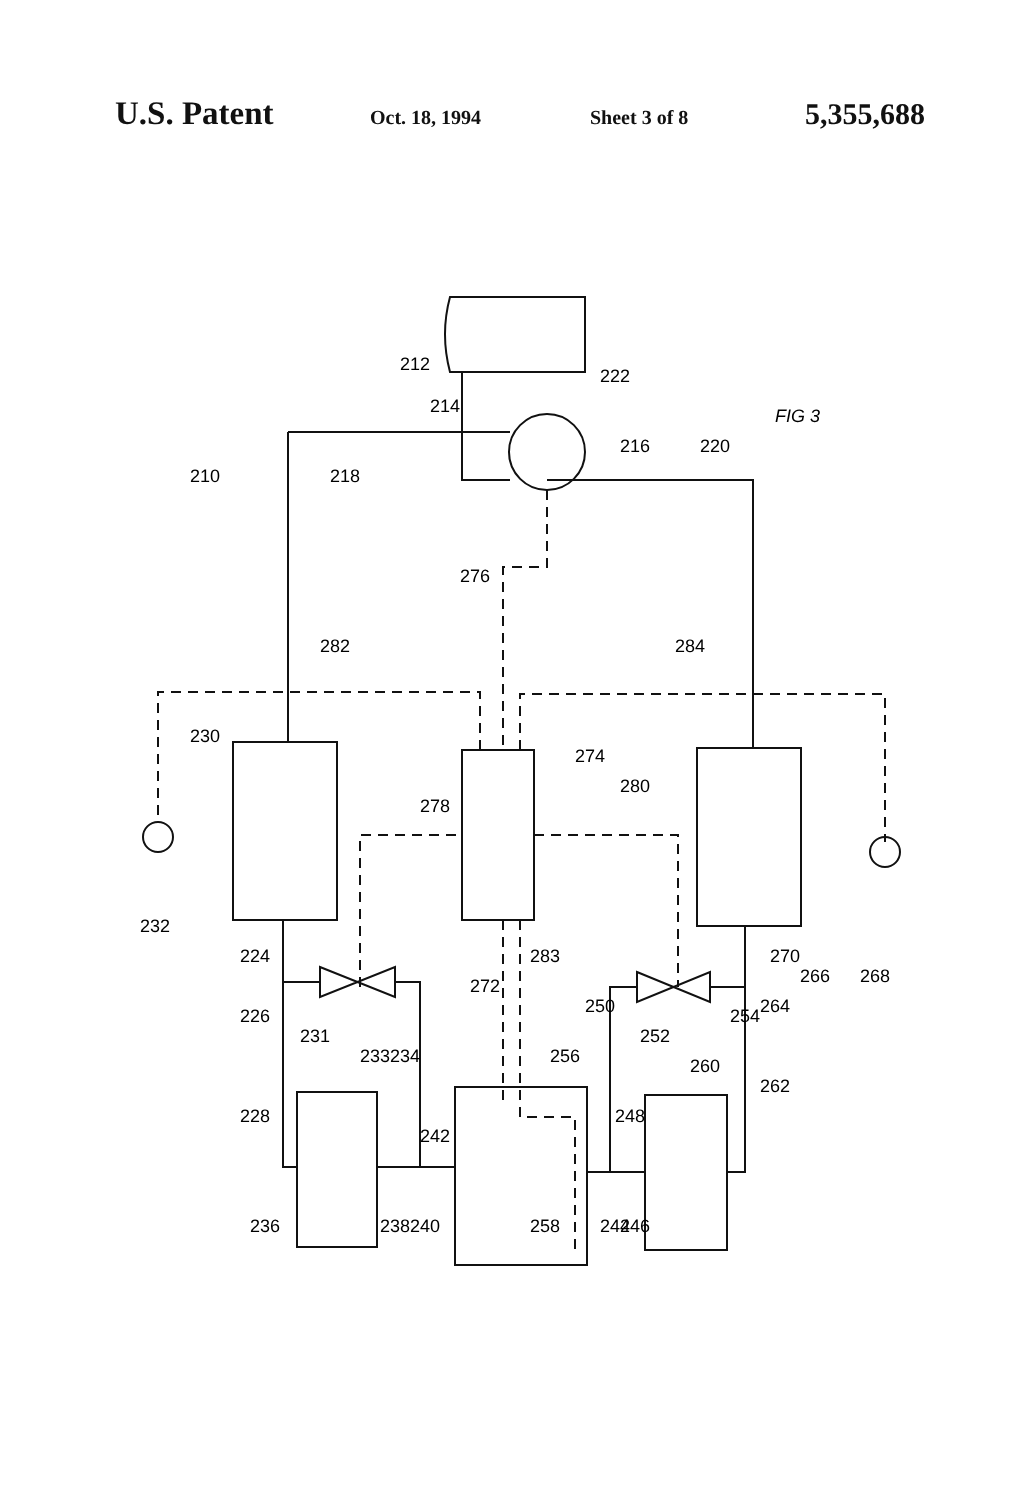U.S. Patent Oct. 18, 1994 Sheet 3 of 8 5,355,688
210
212
214
222
216
220
218
276
282
284
230
274
278
280
232
224
226
231
233
234
272
283
256
250
252
254
264
270
266
268
228
242
236
238
240
258
244
246
248
260
262
FIG 3